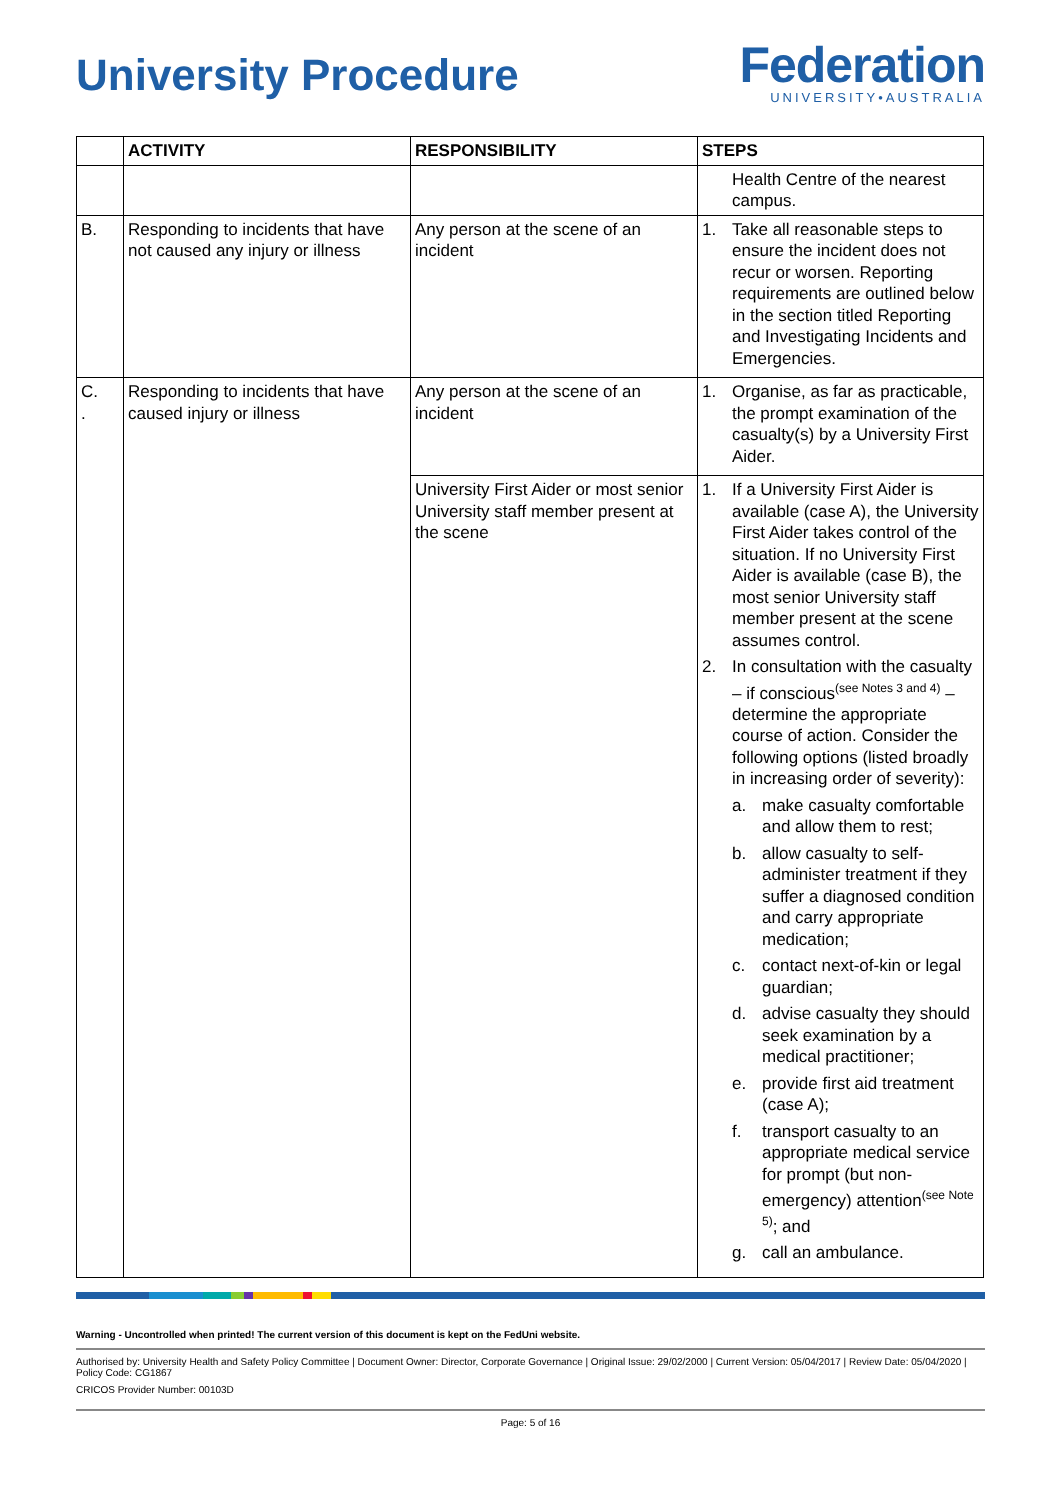University Procedure
Federation
UNIVERSITY•AUSTRALIA
| | ACTIVITY | RESPONSIBILITY | STEPS |
| --- | --- | --- | --- |
| | | | Health Centre of the nearest campus. |
| B. | Responding to incidents that have not caused any injury or illness | Any person at the scene of an incident | 1. Take all reasonable steps to ensure the incident does not recur or worsen. Reporting requirements are outlined below in the section titled Reporting and Investigating Incidents and Emergencies. |
| C. . | Responding to incidents that have caused injury or illness | Any person at the scene of an incident | 1. Organise, as far as practicable, the prompt examination of the casualty(s) by a University First Aider. |
| | | University First Aider or most senior University staff member present at the scene | 1. If a University First Aider is available (case A), the University First Aider takes control of the situation. If no University First Aider is available (case B), the most senior University staff member present at the scene assumes control. 2. In consultation with the casualty – if conscious<sup>(see Notes 3 and 4)</sup> – determine the appropriate course of action. Consider the following options (listed broadly in increasing order of severity): a. make casualty comfortable and allow them to rest; b. allow casualty to self-administer treatment if they suffer a diagnosed condition and carry appropriate medication; c. contact next-of-kin or legal guardian; d. advise casualty they should seek examination by a medical practitioner; e. provide first aid treatment (case A); f. transport casualty to an appropriate medical service for prompt (but non-emergency) attention<sup>(see Note 5)</sup>; and g. call an ambulance. |
Warning - Uncontrolled when printed! The current version of this document is kept on the FedUni website.
Authorised by: University Health and Safety Policy Committee | Document Owner: Director, Corporate Governance | Original Issue: 29/02/2000 | Current Version: 05/04/2017 | Review Date: 05/04/2020 | Policy Code: CG1867
CRICOS Provider Number: 00103D
Page: 5 of 16